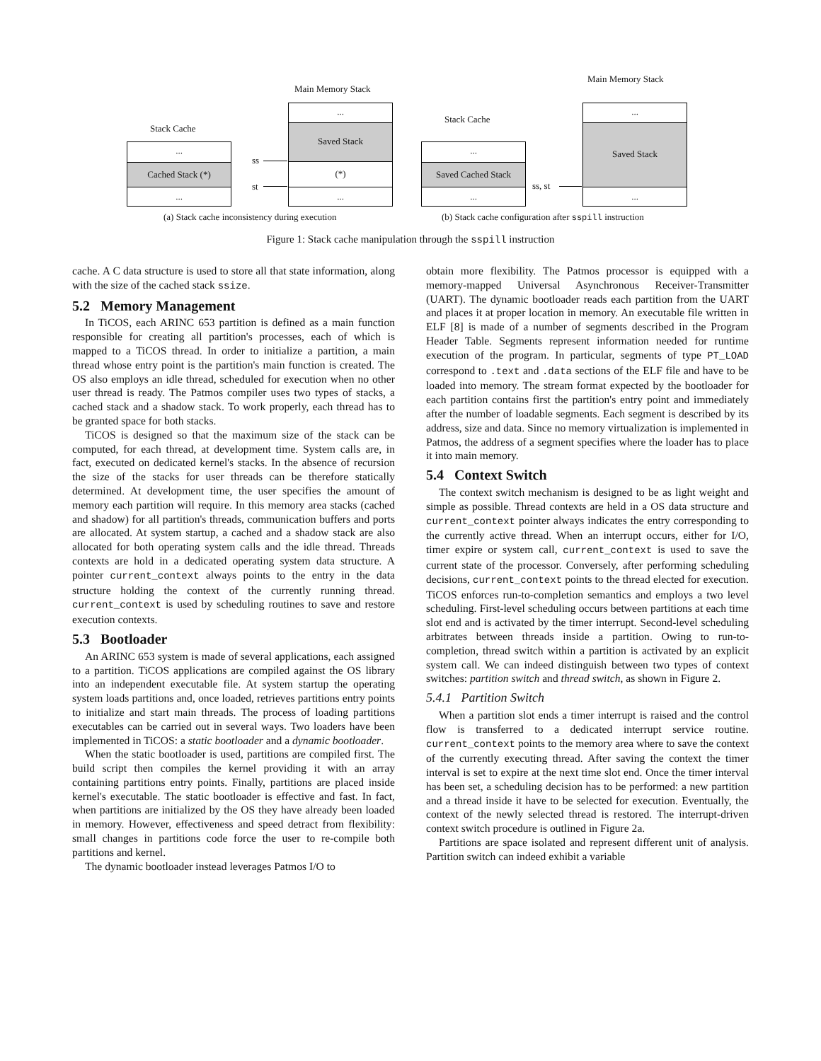Main Memory Stack
Main Memory Stack
Stack Cache
Stack Cache
...
Cached Stack (*)
...
...
Saved Stack
(*)
...
ss
st
...
Saved Cached Stack
...
...
Saved Stack
...
ss, st
(a) Stack cache inconsistency during execution (b) Stack cache configuration after sspill instruction
Figure 1: Stack cache manipulation through the sspill instruction
cache. A C data structure is used to store all that state information, along with the size of the cached stack ssize.
5.2 Memory Management
In TiCOS, each ARINC 653 partition is defined as a main function responsible for creating all partition's processes, each of which is mapped to a TiCOS thread. In order to initialize a partition, a main thread whose entry point is the partition's main function is created. The OS also employs an idle thread, scheduled for execution when no other user thread is ready. The Patmos compiler uses two types of stacks, a cached stack and a shadow stack. To work properly, each thread has to be granted space for both stacks.
TiCOS is designed so that the maximum size of the stack can be computed, for each thread, at development time. System calls are, in fact, executed on dedicated kernel's stacks. In the absence of recursion the size of the stacks for user threads can be therefore statically determined. At development time, the user specifies the amount of memory each partition will require. In this memory area stacks (cached and shadow) for all partition's threads, communication buffers and ports are allocated. At system startup, a cached and a shadow stack are also allocated for both operating system calls and the idle thread. Threads contexts are hold in a dedicated operating system data structure. A pointer current_context always points to the entry in the data structure holding the context of the currently running thread. current_context is used by scheduling routines to save and restore execution contexts.
5.3 Bootloader
An ARINC 653 system is made of several applications, each assigned to a partition. TiCOS applications are compiled against the OS library into an independent executable file. At system startup the operating system loads partitions and, once loaded, retrieves partitions entry points to initialize and start main threads. The process of loading partitions executables can be carried out in several ways. Two loaders have been implemented in TiCOS: a static bootloader and a dynamic bootloader.
When the static bootloader is used, partitions are compiled first. The build script then compiles the kernel providing it with an array containing partitions entry points. Finally, partitions are placed inside kernel's executable. The static bootloader is effective and fast. In fact, when partitions are initialized by the OS they have already been loaded in memory. However, effectiveness and speed detract from flexibility: small changes in partitions code force the user to re-compile both partitions and kernel.
The dynamic bootloader instead leverages Patmos I/O to
obtain more flexibility. The Patmos processor is equipped with a memory-mapped Universal Asynchronous Receiver-Transmitter (UART). The dynamic bootloader reads each partition from the UART and places it at proper location in memory. An executable file written in ELF [8] is made of a number of segments described in the Program Header Table. Segments represent information needed for runtime execution of the program. In particular, segments of type PT_LOAD correspond to .text and .data sections of the ELF file and have to be loaded into memory. The stream format expected by the bootloader for each partition contains first the partition's entry point and immediately after the number of loadable segments. Each segment is described by its address, size and data. Since no memory virtualization is implemented in Patmos, the address of a segment specifies where the loader has to place it into main memory.
5.4 Context Switch
The context switch mechanism is designed to be as light weight and simple as possible. Thread contexts are held in a OS data structure and current_context pointer always indicates the entry corresponding to the currently active thread. When an interrupt occurs, either for I/O, timer expire or system call, current_context is used to save the current state of the processor. Conversely, after performing scheduling decisions, current_context points to the thread elected for execution. TiCOS enforces run-to-completion semantics and employs a two level scheduling. First-level scheduling occurs between partitions at each time slot end and is activated by the timer interrupt. Second-level scheduling arbitrates between threads inside a partition. Owing to run-to-completion, thread switch within a partition is activated by an explicit system call. We can indeed distinguish between two types of context switches: partition switch and thread switch, as shown in Figure 2.
5.4.1 Partition Switch
When a partition slot ends a timer interrupt is raised and the control flow is transferred to a dedicated interrupt service routine. current_context points to the memory area where to save the context of the currently executing thread. After saving the context the timer interval is set to expire at the next time slot end. Once the timer interval has been set, a scheduling decision has to be performed: a new partition and a thread inside it have to be selected for execution. Eventually, the context of the newly selected thread is restored. The interrupt-driven context switch procedure is outlined in Figure 2a.
Partitions are space isolated and represent different unit of analysis. Partition switch can indeed exhibit a variable